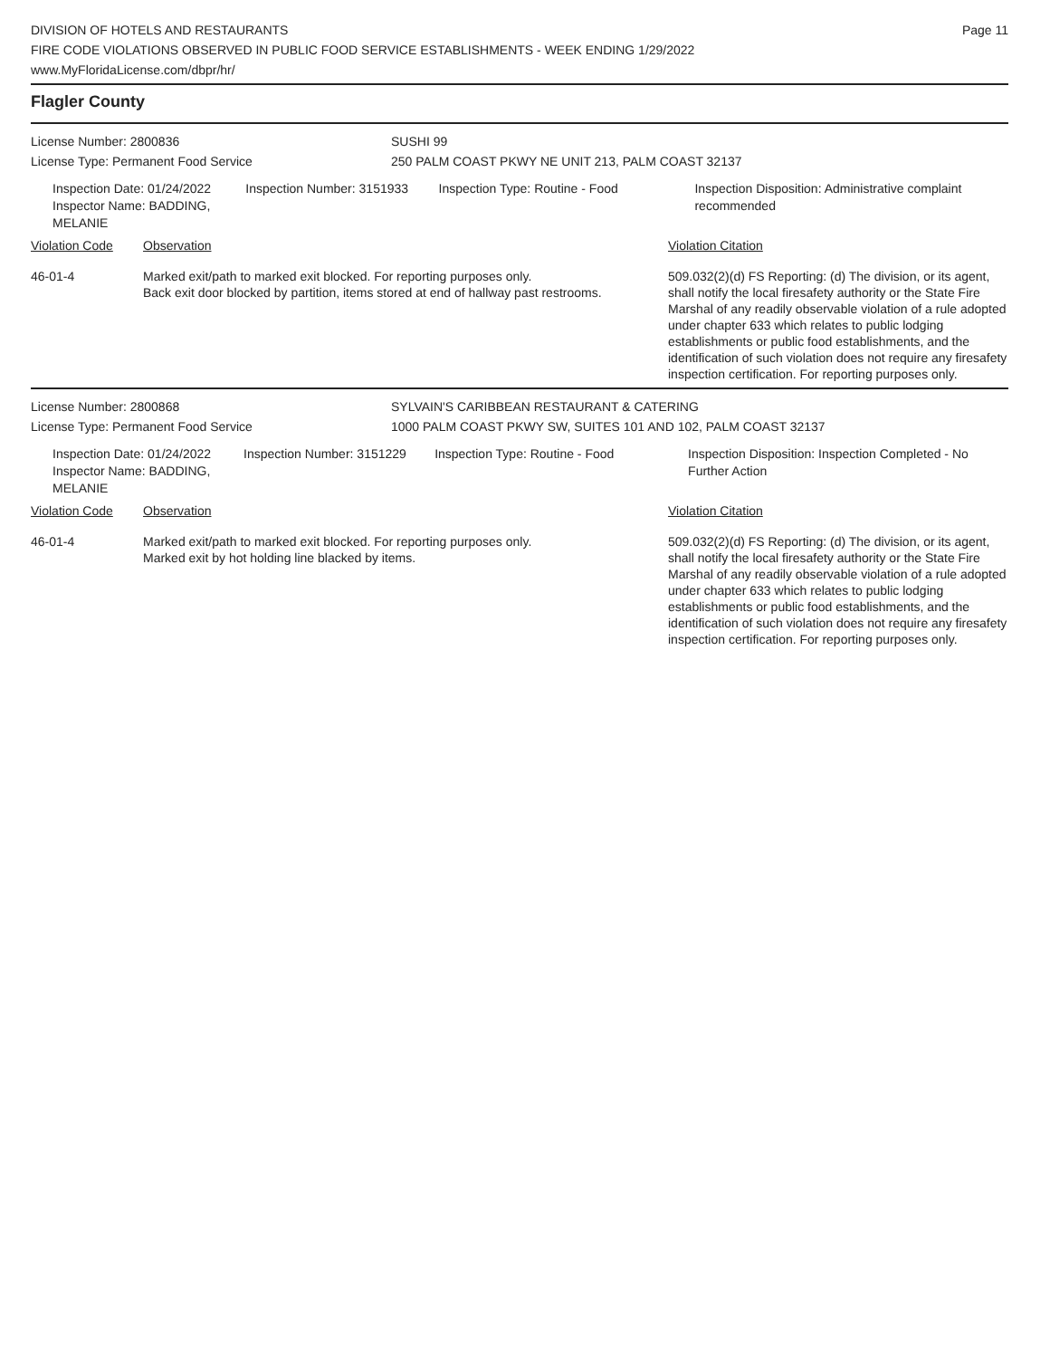DIVISION OF HOTELS AND RESTAURANTS
FIRE CODE VIOLATIONS OBSERVED IN PUBLIC FOOD SERVICE ESTABLISHMENTS - WEEK ENDING 1/29/2022
www.MyFloridaLicense.com/dbpr/hr/
Page 11
Flagler County
License Number: 2800836 SUSHI 99
License Type: Permanent Food Service 250 PALM COAST PKWY NE UNIT 213, PALM COAST 32137
Inspection Date: 01/24/2022
Inspector Name: BADDING, MELANIE
Inspection Number: 3151933 Inspection Type: Routine - Food Inspection Disposition: Administrative complaint recommended
| Violation Code | Observation | Violation Citation |
| --- | --- | --- |
| 46-01-4 | Marked exit/path to marked exit blocked. For reporting purposes only. Back exit door blocked by partition, items stored at end of hallway past restrooms. | 509.032(2)(d) FS Reporting: (d) The division, or its agent, shall notify the local firesafety authority or the State Fire Marshal of any readily observable violation of a rule adopted under chapter 633 which relates to public lodging establishments or public food establishments, and the identification of such violation does not require any firesafety inspection certification. For reporting purposes only. |
License Number: 2800868 SYLVAIN'S CARIBBEAN RESTAURANT & CATERING
License Type: Permanent Food Service 1000 PALM COAST PKWY SW, SUITES 101 AND 102, PALM COAST 32137
Inspection Date: 01/24/2022
Inspector Name: BADDING, MELANIE
Inspection Number: 3151229 Inspection Type: Routine - Food Inspection Disposition: Inspection Completed - No Further Action
| Violation Code | Observation | Violation Citation |
| --- | --- | --- |
| 46-01-4 | Marked exit/path to marked exit blocked. For reporting purposes only. Marked exit by hot holding line blacked by items. | 509.032(2)(d) FS Reporting: (d) The division, or its agent, shall notify the local firesafety authority or the State Fire Marshal of any readily observable violation of a rule adopted under chapter 633 which relates to public lodging establishments or public food establishments, and the identification of such violation does not require any firesafety inspection certification. For reporting purposes only. |